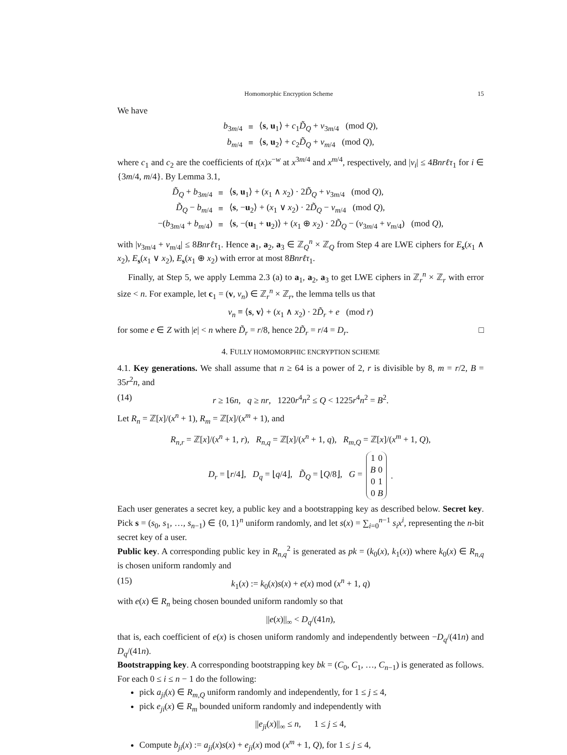Homomorphic Encryption Scheme 15
We have
| b<sub>3m/4</sub> | ≡ | ⟨ s , u<sub>1</sub>⟩ + c<sub>1</sub> D̃<sub>Q</sub> + v<sub>3m/4</sub> (mod Q ), |
| b<sub>m/4</sub> | ≡ | ⟨ s , u<sub>2</sub>⟩ + c<sub>2</sub> D̃<sub>Q</sub> + v<sub>m/4</sub> (mod Q ), |
where c<sub>1</sub> and c<sub>2</sub> are the coefficients of t(x)x<sup>−w</sup> at x<sup>3m/4</sup> and x<sup>m/4</sup>, respectively, and |v<sub>i</sub>| ≤ 4Bnrℓτ<sub>1</sub> for i ∈ {3m/4, m/4}. By Lemma 3.1,
| D̃<sub>Q</sub> + b<sub>3m/4</sub> | ≡ | ⟨ s , u<sub>1</sub>⟩ + ( x<sub>1</sub> ∧ x<sub>2</sub>) · 2 D̃<sub>Q</sub> + v<sub>3m/4</sub> (mod Q ), |
| D̃<sub>Q</sub> − b<sub>m/4</sub> | ≡ | ⟨ s , − u<sub>2</sub>⟩ + ( x<sub>1</sub> ∨ x<sub>2</sub>) · 2 D̃<sub>Q</sub> − v<sub>m/4</sub> (mod Q ), |
| −( b<sub>3m/4</sub> + b<sub>m/4</sub>) | ≡ | ⟨ s , −( u<sub>1</sub> + u<sub>2</sub>)⟩ + ( x<sub>1</sub> ⊕ x<sub>2</sub>) · 2 D̃<sub>Q</sub> − ( v<sub>3m/4</sub> + v<sub>m/4</sub>) (mod Q ), |
with |v<sub>3m/4</sub> + v<sub>m/4</sub>| ≤ 8Bnrℓτ<sub>1</sub>. Hence a<sub>1</sub>, a<sub>2</sub>, a<sub>3</sub> ∈ ℤ<sub>Q</sub><sup>n</sup> × ℤ<sub>Q</sub> from Step 4 are LWE ciphers for E<sub>s</sub>(x<sub>1</sub> ∧ x<sub>2</sub>), E<sub>s</sub>(x<sub>1</sub> ∨ x<sub>2</sub>), E<sub>s</sub>(x<sub>1</sub> ⊕ x<sub>2</sub>) with error at most 8Bnrℓτ<sub>1</sub>.
Finally, at Step 5, we apply Lemma 2.3 (a) to a<sub>1</sub>, a<sub>2</sub>, a<sub>3</sub> to get LWE ciphers in ℤ<sub>r</sub><sup>n</sup> × ℤ<sub>r</sub> with error size < n. For example, let c<sub>1</sub> = (v, v<sub>n</sub>) ∈ ℤ<sub>r</sub><sup>n</sup> × ℤ<sub>r</sub>, the lemma tells us that
v<sub>n</sub> ≡ ⟨s, v⟩ + (x<sub>1</sub> ∧ x<sub>2</sub>) · 2D̃<sub>r</sub> + e (mod r)
for some e ∈ Z with |e| < n where D̃<sub>r</sub> = r/8, hence 2D̃<sub>r</sub> = r/4 = D<sub>r</sub>. □
4. FULLY HOMOMORPHIC ENCRYPTION SCHEME
4.1. Key generations. We shall assume that n ≥ 64 is a power of 2, r is divisible by 8, m = r/2, B = 35r<sup>2</sup>n, and
(14) r ≥ 16n, q ≥ nr, 1220r<sup>4</sup>n<sup>2</sup> ≤ Q < 1225r<sup>4</sup>n<sup>2</sup> = B<sup>2</sup>.
Let R<sub>n</sub> = ℤ[x]/(x<sup>n</sup> + 1), R<sub>m</sub> = ℤ[x]/(x<sup>m</sup> + 1), and
R<sub>n,r</sub> = ℤ[x]/(x<sup>n</sup> + 1, r), R<sub>n,q</sub> = ℤ[x]/(x<sup>n</sup> + 1, q), R<sub>m,Q</sub> = ℤ[x]/(x<sup>m</sup> + 1, Q),
D<sub>r</sub> = ⌊r/4⌋, D<sub>q</sub> = ⌊q/4⌋, D̃<sub>Q</sub> = ⌊Q/8⌋, G =
| 1 | 0 |
| B | 0 |
| 0 | 1 |
| 0 | B |
.
Each user generates a secret key, a public key and a bootstrapping key as described below. Secret key. Pick s = (s<sub>0</sub>, s<sub>1</sub>, …, s<sub>n−1</sub>) ∈ {0, 1}<sup>n</sup> uniform randomly, and let s(x) = ∑<sub>i=0</sub><sup>n−1</sup> s<sub>i</sub>x<sup>i</sup>, representing the n-bit secret key of a user.
Public key. A corresponding public key in R<sub>n,q</sub><sup>2</sup> is generated as pk = (k<sub>0</sub>(x), k<sub>1</sub>(x)) where k<sub>0</sub>(x) ∈ R<sub>n,q</sub> is chosen uniform randomly and
(15) k<sub>1</sub>(x) := k<sub>0</sub>(x)s(x) + e(x) mod (x<sup>n</sup> + 1, q)
with e(x) ∈ R<sub>n</sub> being chosen bounded uniform randomly so that
||e(x)||<sub>∞</sub> < D<sub>q</sub>/(41n),
that is, each coefficient of e(x) is chosen uniform randomly and independently between −D<sub>q</sub>/(41n) and D<sub>q</sub>/(41n).
Bootstrapping key. A corresponding bootstrapping key bk = (C<sub>0</sub>, C<sub>1</sub>, …, C<sub>n−1</sub>) is generated as follows. For each 0 ≤ i ≤ n − 1 do the following:
pick a<sub>ji</sub>(x) ∈ R<sub>m,Q</sub> uniform randomly and independently, for 1 ≤ j ≤ 4,
pick e<sub>ji</sub>(x) ∈ R<sub>m</sub> bounded uniform randomly and independently with
||e<sub>ji</sub>(x)||<sub>∞</sub> ≤ n, 1 ≤ j ≤ 4,
Compute b<sub>ji</sub>(x) := a<sub>ji</sub>(x)s(x) + e<sub>ji</sub>(x) mod (x<sup>m</sup> + 1, Q), for 1 ≤ j ≤ 4,